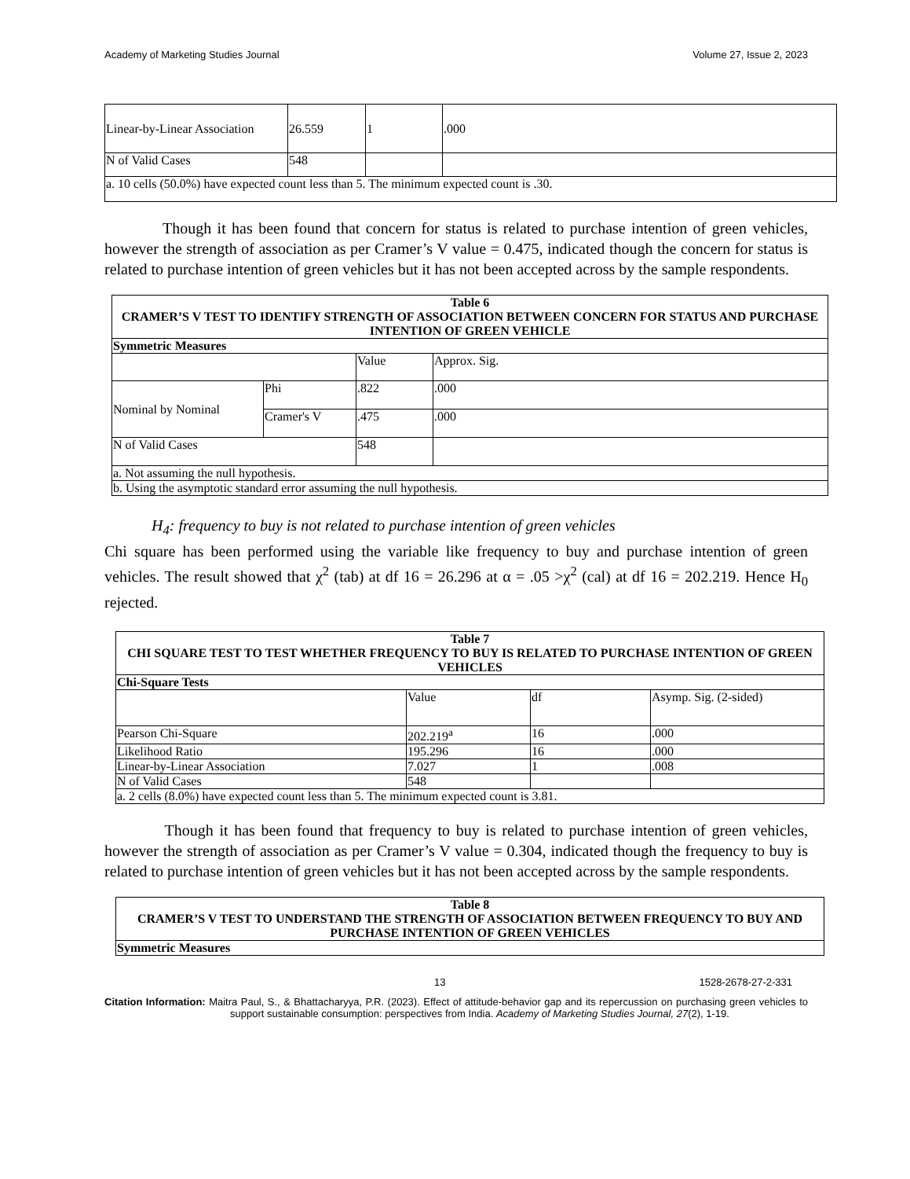Academy of Marketing Studies Journal Volume 27, Issue 2, 2023
| Linear-by-Linear Association | 26.559 | 1 | .000 |
| N of Valid Cases | 548 | | |
| a. 10 cells (50.0%) have expected count less than 5. The minimum expected count is .30. | | | |
Though it has been found that concern for status is related to purchase intention of green vehicles, however the strength of association as per Cramer’s V value = 0.475, indicated though the concern for status is related to purchase intention of green vehicles but it has not been accepted across by the sample respondents.
| Table 6 CRAMER’S V TEST TO IDENTIFY STRENGTH OF ASSOCIATION BETWEEN CONCERN FOR STATUS AND PURCHASE INTENTION OF GREEN VEHICLE | | | |
| --- | --- | --- | --- |
| Symmetric Measures | | | |
| | | Value | Approx. Sig. |
| Nominal by Nominal | Phi | .822 | .000 |
| | Cramer's V | .475 | .000 |
| N of Valid Cases | | 548 | |
| a. Not assuming the null hypothesis. | | | |
| b. Using the asymptotic standard error assuming the null hypothesis. | | | |
H<sub>4</sub>: frequency to buy is not related to purchase intention of green vehicles
Chi square has been performed using the variable like frequency to buy and purchase intention of green vehicles. The result showed that χ<sup>2</sup> (tab) at df 16 = 26.296 at α = .05 >χ<sup>2</sup> (cal) at df 16 = 202.219. Hence H<sub>0</sub> rejected.
| Table 7 CHI SQUARE TEST TO TEST WHETHER FREQUENCY TO BUY IS RELATED TO PURCHASE INTENTION OF GREEN VEHICLES | | | |
| --- | --- | --- | --- |
| Chi-Square Tests | | | |
| | Value | df | Asymp. Sig. (2-sided) |
| Pearson Chi-Square | 202.219<sup>a</sup> | 16 | .000 |
| Likelihood Ratio | 195.296 | 16 | .000 |
| Linear-by-Linear Association | 7.027 | 1 | .008 |
| N of Valid Cases | 548 | | |
| a. 2 cells (8.0%) have expected count less than 5. The minimum expected count is 3.81. | | | |
Though it has been found that frequency to buy is related to purchase intention of green vehicles, however the strength of association as per Cramer’s V value = 0.304, indicated though the frequency to buy is related to purchase intention of green vehicles but it has not been accepted across by the sample respondents.
| Table 8 CRAMER’S V TEST TO UNDERSTAND THE STRENGTH OF ASSOCIATION BETWEEN FREQUENCY TO BUY AND PURCHASE INTENTION OF GREEN VEHICLES |
| --- |
| Symmetric Measures |
13 1528-2678-27-2-331
Citation Information: Maitra Paul, S., & Bhattacharyya, P.R. (2023). Effect of attitude-behavior gap and its repercussion on purchasing green vehicles to support sustainable consumption: perspectives from India. Academy of Marketing Studies Journal, 27(2), 1-19.